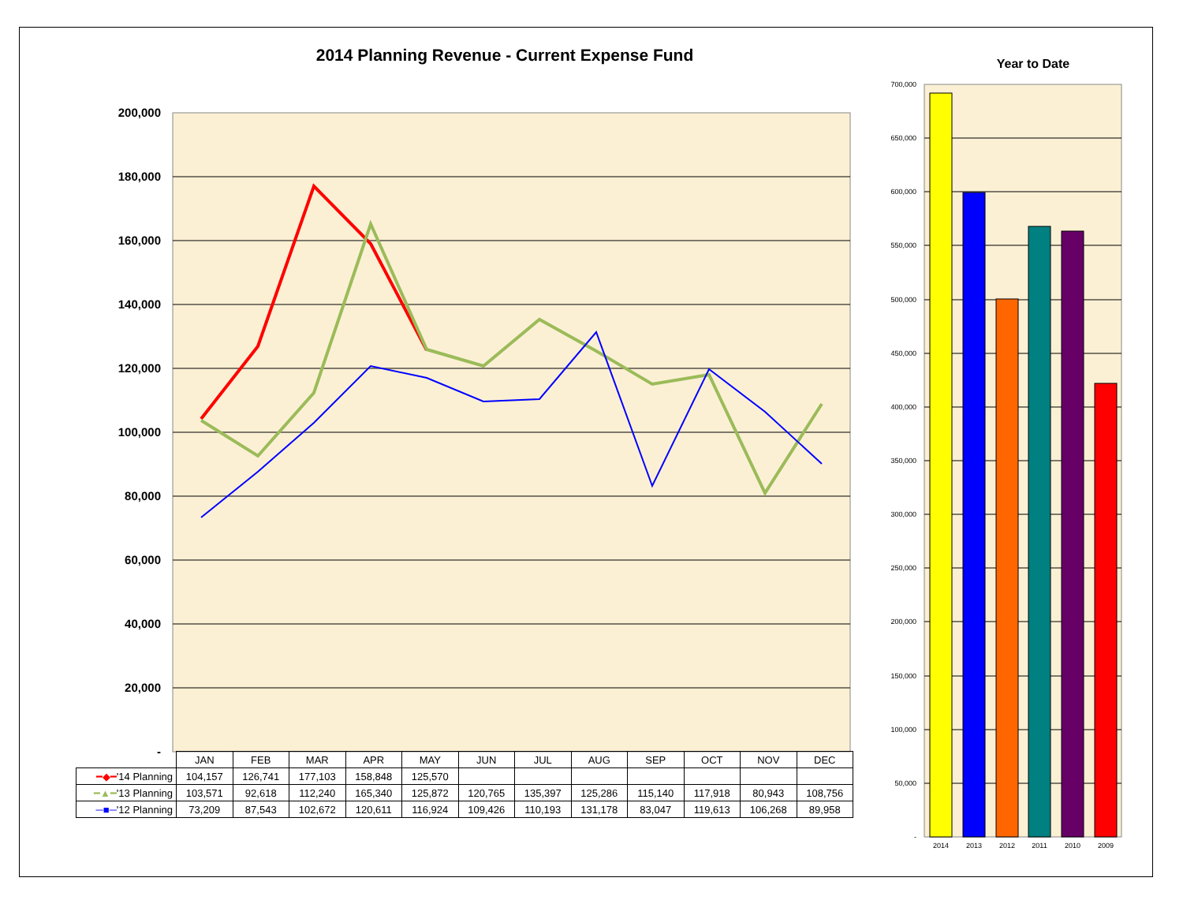2014 Planning Revenue - Current Expense Fund Year to Date
200,000
180,000
160,000
140,000
120,000
100,000
80,000
60,000
40,000
20,000
-
700,000
650,000
600,000
550,000
500,000
450,000
400,000
350,000
300,000
250,000
200,000
150,000
100,000
50,000
-
2014 2013 2012 2011 2010 2009
| | JAN | FEB | MAR | APR | MAY | JUN | JUL | AUG | SEP | OCT | NOV | DEC |
| --- | --- | --- | --- | --- | --- | --- | --- | --- | --- | --- | --- | --- |
| ━◆━ '14 Planning | 104,157 | 126,741 | 177,103 | 158,848 | 125,570 | | | | | | | |
| ━▲━ '13 Planning | 103,571 | 92,618 | 112,240 | 165,340 | 125,872 | 120,765 | 135,397 | 125,286 | 115,140 | 117,918 | 80,943 | 108,756 |
| ─■─ '12 Planning | 73,209 | 87,543 | 102,672 | 120,611 | 116,924 | 109,426 | 110,193 | 131,178 | 83,047 | 119,613 | 106,268 | 89,958 |